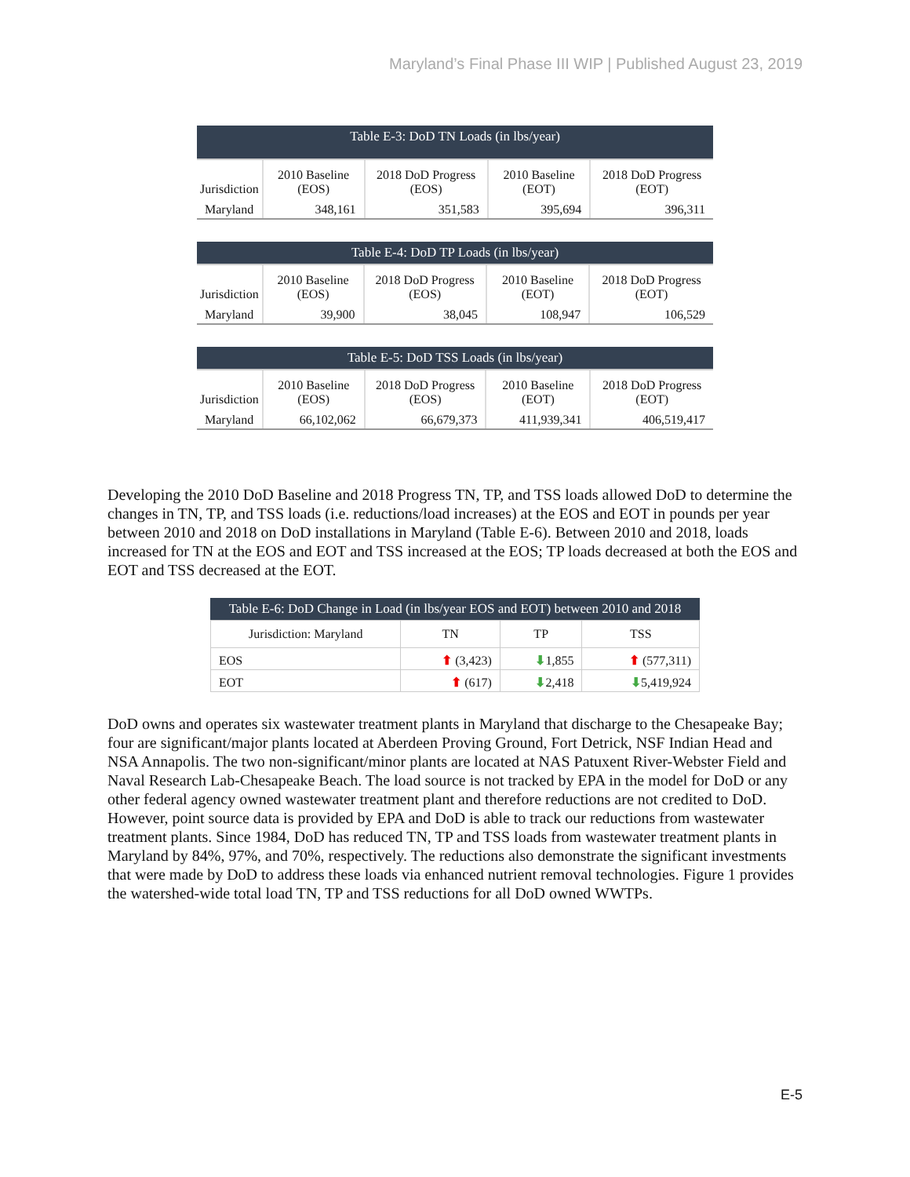Maryland’s Final Phase III WIP | Published August 23, 2019
Table E-3: DoD TN Loads (in lbs/year)
| Jurisdiction | 2010 Baseline (EOS) | 2018 DoD Progress (EOS) | 2010 Baseline (EOT) | 2018 DoD Progress (EOT) |
| --- | --- | --- | --- | --- |
| Maryland | 348,161 | 351,583 | 395,694 | 396,311 |
Table E-4: DoD TP Loads (in lbs/year)
| Jurisdiction | 2010 Baseline (EOS) | 2018 DoD Progress (EOS) | 2010 Baseline (EOT) | 2018 DoD Progress (EOT) |
| --- | --- | --- | --- | --- |
| Maryland | 39,900 | 38,045 | 108,947 | 106,529 |
Table E-5: DoD TSS Loads (in lbs/year)
| Jurisdiction | 2010 Baseline (EOS) | 2018 DoD Progress (EOS) | 2010 Baseline (EOT) | 2018 DoD Progress (EOT) |
| --- | --- | --- | --- | --- |
| Maryland | 66,102,062 | 66,679,373 | 411,939,341 | 406,519,417 |
Developing the 2010 DoD Baseline and 2018 Progress TN, TP, and TSS loads allowed DoD to determine the changes in TN, TP, and TSS loads (i.e. reductions/load increases) at the EOS and EOT in pounds per year between 2010 and 2018 on DoD installations in Maryland (Table E-6). Between 2010 and 2018, loads increased for TN at the EOS and EOT and TSS increased at the EOS; TP loads decreased at both the EOS and EOT and TSS decreased at the EOT.
Table E-6: DoD Change in Load (in lbs/year EOS and EOT) between 2010 and 2018
| Jurisdiction: Maryland | TN | TP | TSS |
| --- | --- | --- | --- |
| EOS | ⬆ (3,423) | ⬇ 1,855 | ⬆ (577,311) |
| EOT | ⬆ (617) | ⬇ 2,418 | ⬇ 5,419,924 |
DoD owns and operates six wastewater treatment plants in Maryland that discharge to the Chesapeake Bay; four are significant/major plants located at Aberdeen Proving Ground, Fort Detrick, NSF Indian Head and NSA Annapolis. The two non-significant/minor plants are located at NAS Patuxent River-Webster Field and Naval Research Lab-Chesapeake Beach. The load source is not tracked by EPA in the model for DoD or any other federal agency owned wastewater treatment plant and therefore reductions are not credited to DoD. However, point source data is provided by EPA and DoD is able to track our reductions from wastewater treatment plants. Since 1984, DoD has reduced TN, TP and TSS loads from wastewater treatment plants in Maryland by 84%, 97%, and 70%, respectively. The reductions also demonstrate the significant investments that were made by DoD to address these loads via enhanced nutrient removal technologies. Figure 1 provides the watershed-wide total load TN, TP and TSS reductions for all DoD owned WWTPs.
E-5